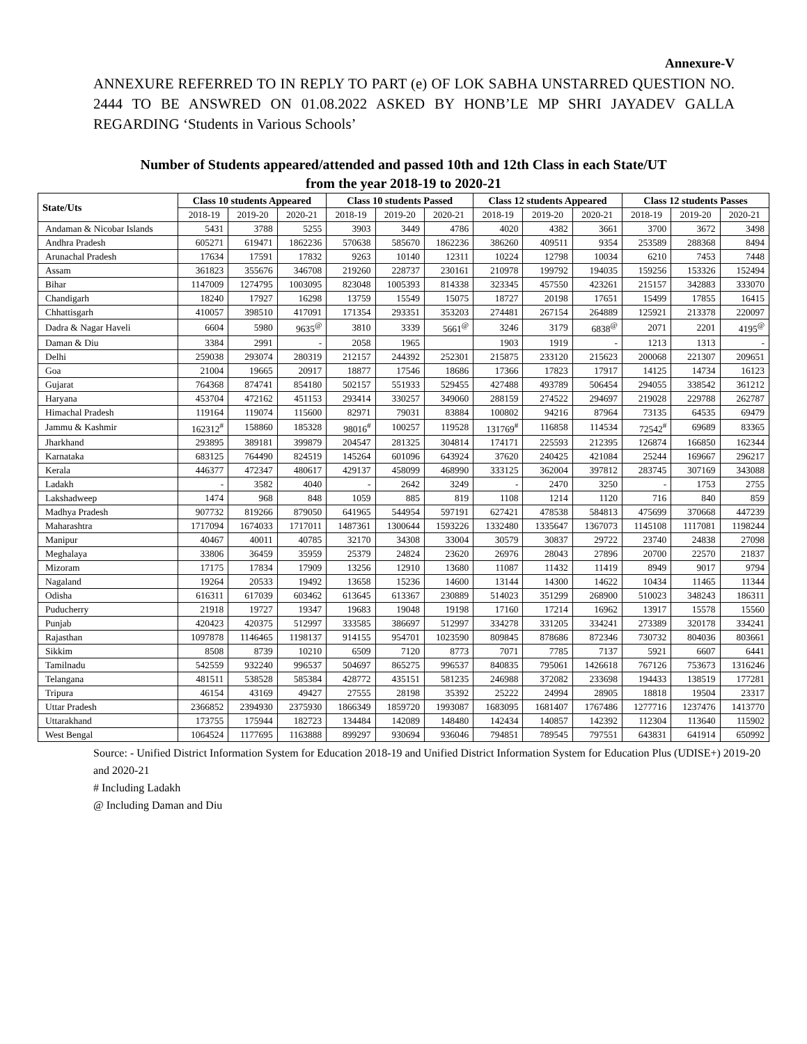Annexure-V
ANNEXURE REFERRED TO IN REPLY TO PART (e) OF LOK SABHA UNSTARRED QUESTION NO. 2444 TO BE ANSWRED ON 01.08.2022 ASKED BY HONB’LE MP SHRI JAYADEV GALLA REGARDING ‘Students in Various Schools’
Number of Students appeared/attended and passed 10th and 12th Class in each State/UT
from the year 2018-19 to 2020-21
| State/Uts | Class 10 students Appeared | | | Class 10 students Passed | | | Class 12 students Appeared | | | Class 12 students Passes | | |
| --- | --- | --- | --- | --- | --- | --- | --- | --- | --- | --- | --- | --- |
| | 2018-19 | 2019-20 | 2020-21 | 2018-19 | 2019-20 | 2020-21 | 2018-19 | 2019-20 | 2020-21 | 2018-19 | 2019-20 | 2020-21 |
| Andaman & Nicobar Islands | 5431 | 3788 | 5255 | 3903 | 3449 | 4786 | 4020 | 4382 | 3661 | 3700 | 3672 | 3498 |
| Andhra Pradesh | 605271 | 619471 | 1862236 | 570638 | 585670 | 1862236 | 386260 | 409511 | 9354 | 253589 | 288368 | 8494 |
| Arunachal Pradesh | 17634 | 17591 | 17832 | 9263 | 10140 | 12311 | 10224 | 12798 | 10034 | 6210 | 7453 | 7448 |
| Assam | 361823 | 355676 | 346708 | 219260 | 228737 | 230161 | 210978 | 199792 | 194035 | 159256 | 153326 | 152494 |
| Bihar | 1147009 | 1274795 | 1003095 | 823048 | 1005393 | 814338 | 323345 | 457550 | 423261 | 215157 | 342883 | 333070 |
| Chandigarh | 18240 | 17927 | 16298 | 13759 | 15549 | 15075 | 18727 | 20198 | 17651 | 15499 | 17855 | 16415 |
| Chhattisgarh | 410057 | 398510 | 417091 | 171354 | 293351 | 353203 | 274481 | 267154 | 264889 | 125921 | 213378 | 220097 |
| Dadra & Nagar Haveli | 6604 | 5980 | 9635<sup>@</sup> | 3810 | 3339 | 5661<sup>@</sup> | 3246 | 3179 | 6838<sup>@</sup> | 2071 | 2201 | 4195<sup>@</sup> |
| Daman & Diu | 3384 | 2991 | - | 2058 | 1965 | | 1903 | 1919 | - | 1213 | 1313 | - |
| Delhi | 259038 | 293074 | 280319 | 212157 | 244392 | 252301 | 215875 | 233120 | 215623 | 200068 | 221307 | 209651 |
| Goa | 21004 | 19665 | 20917 | 18877 | 17546 | 18686 | 17366 | 17823 | 17917 | 14125 | 14734 | 16123 |
| Gujarat | 764368 | 874741 | 854180 | 502157 | 551933 | 529455 | 427488 | 493789 | 506454 | 294055 | 338542 | 361212 |
| Haryana | 453704 | 472162 | 451153 | 293414 | 330257 | 349060 | 288159 | 274522 | 294697 | 219028 | 229788 | 262787 |
| Himachal Pradesh | 119164 | 119074 | 115600 | 82971 | 79031 | 83884 | 100802 | 94216 | 87964 | 73135 | 64535 | 69479 |
| Jammu & Kashmir | 162312<sup>#</sup> | 158860 | 185328 | 98016<sup>#</sup> | 100257 | 119528 | 131769<sup>#</sup> | 116858 | 114534 | 72542<sup>#</sup> | 69689 | 83365 |
| Jharkhand | 293895 | 389181 | 399879 | 204547 | 281325 | 304814 | 174171 | 225593 | 212395 | 126874 | 166850 | 162344 |
| Karnataka | 683125 | 764490 | 824519 | 145264 | 601096 | 643924 | 37620 | 240425 | 421084 | 25244 | 169667 | 296217 |
| Kerala | 446377 | 472347 | 480617 | 429137 | 458099 | 468990 | 333125 | 362004 | 397812 | 283745 | 307169 | 343088 |
| Ladakh | - | 3582 | 4040 | - | 2642 | 3249 | - | 2470 | 3250 | - | 1753 | 2755 |
| Lakshadweep | 1474 | 968 | 848 | 1059 | 885 | 819 | 1108 | 1214 | 1120 | 716 | 840 | 859 |
| Madhya Pradesh | 907732 | 819266 | 879050 | 641965 | 544954 | 597191 | 627421 | 478538 | 584813 | 475699 | 370668 | 447239 |
| Maharashtra | 1717094 | 1674033 | 1717011 | 1487361 | 1300644 | 1593226 | 1332480 | 1335647 | 1367073 | 1145108 | 1117081 | 1198244 |
| Manipur | 40467 | 40011 | 40785 | 32170 | 34308 | 33004 | 30579 | 30837 | 29722 | 23740 | 24838 | 27098 |
| Meghalaya | 33806 | 36459 | 35959 | 25379 | 24824 | 23620 | 26976 | 28043 | 27896 | 20700 | 22570 | 21837 |
| Mizoram | 17175 | 17834 | 17909 | 13256 | 12910 | 13680 | 11087 | 11432 | 11419 | 8949 | 9017 | 9794 |
| Nagaland | 19264 | 20533 | 19492 | 13658 | 15236 | 14600 | 13144 | 14300 | 14622 | 10434 | 11465 | 11344 |
| Odisha | 616311 | 617039 | 603462 | 613645 | 613367 | 230889 | 514023 | 351299 | 268900 | 510023 | 348243 | 186311 |
| Puducherry | 21918 | 19727 | 19347 | 19683 | 19048 | 19198 | 17160 | 17214 | 16962 | 13917 | 15578 | 15560 |
| Punjab | 420423 | 420375 | 512997 | 333585 | 386697 | 512997 | 334278 | 331205 | 334241 | 273389 | 320178 | 334241 |
| Rajasthan | 1097878 | 1146465 | 1198137 | 914155 | 954701 | 1023590 | 809845 | 878686 | 872346 | 730732 | 804036 | 803661 |
| Sikkim | 8508 | 8739 | 10210 | 6509 | 7120 | 8773 | 7071 | 7785 | 7137 | 5921 | 6607 | 6441 |
| Tamilnadu | 542559 | 932240 | 996537 | 504697 | 865275 | 996537 | 840835 | 795061 | 1426618 | 767126 | 753673 | 1316246 |
| Telangana | 481511 | 538528 | 585384 | 428772 | 435151 | 581235 | 246988 | 372082 | 233698 | 194433 | 138519 | 177281 |
| Tripura | 46154 | 43169 | 49427 | 27555 | 28198 | 35392 | 25222 | 24994 | 28905 | 18818 | 19504 | 23317 |
| Uttar Pradesh | 2366852 | 2394930 | 2375930 | 1866349 | 1859720 | 1993087 | 1683095 | 1681407 | 1767486 | 1277716 | 1237476 | 1413770 |
| Uttarakhand | 173755 | 175944 | 182723 | 134484 | 142089 | 148480 | 142434 | 140857 | 142392 | 112304 | 113640 | 115902 |
| West Bengal | 1064524 | 1177695 | 1163888 | 899297 | 930694 | 936046 | 794851 | 789545 | 797551 | 643831 | 641914 | 650992 |
Source: - Unified District Information System for Education 2018-19 and Unified District Information System for Education Plus (UDISE+) 2019-20 and 2020-21
# Including Ladakh
@ Including Daman and Diu